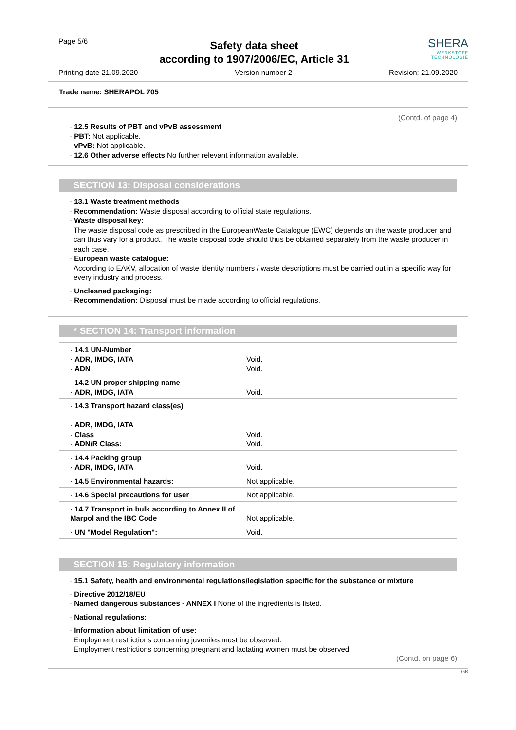Page 5/6
Safety data sheet
according to 1907/2006/EC, Article 31
SHERA
WERKSTOFF TECHNOLOGIE
Printing date 21.09.2020 Version number 2 Revision: 21.09.2020
Trade name: SHERAPOL 705
(Contd. of page 4)
· 12.5 Results of PBT and vPvB assessment
· PBT: Not applicable.
· vPvB: Not applicable.
· 12.6 Other adverse effects No further relevant information available.
SECTION 13: Disposal considerations
· 13.1 Waste treatment methods
· Recommendation: Waste disposal according to official state regulations.
· Waste disposal key:
The waste disposal code as prescribed in the EuropeanWaste Catalogue (EWC) depends on the waste producer and can thus vary for a product. The waste disposal code should thus be obtained separately from the waste producer in each case.
· European waste catalogue:
According to EAKV, allocation of waste identity numbers / waste descriptions must be carried out in a specific way for every industry and process.
· Uncleaned packaging:
· Recommendation: Disposal must be made according to official regulations.
* SECTION 14: Transport information
| · 14.1 UN-Number · ADR, IMDG, IATA · ADN | Void. Void. |
| · 14.2 UN proper shipping name · ADR, IMDG, IATA | Void. |
| · 14.3 Transport hazard class(es) · ADR, IMDG, IATA · Class · ADN/R Class: | Void. Void. |
| · 14.4 Packing group · ADR, IMDG, IATA | Void. |
| · 14.5 Environmental hazards: | Not applicable. |
| · 14.6 Special precautions for user | Not applicable. |
| · 14.7 Transport in bulk according to Annex II of Marpol and the IBC Code | Not applicable. |
| · UN "Model Regulation": | Void. |
SECTION 15: Regulatory information
· 15.1 Safety, health and environmental regulations/legislation specific for the substance or mixture
· Directive 2012/18/EU
· Named dangerous substances - ANNEX I None of the ingredients is listed.
· National regulations:
· Information about limitation of use:
Employment restrictions concerning juveniles must be observed.
Employment restrictions concerning pregnant and lactating women must be observed.
(Contd. on page 6)
GB